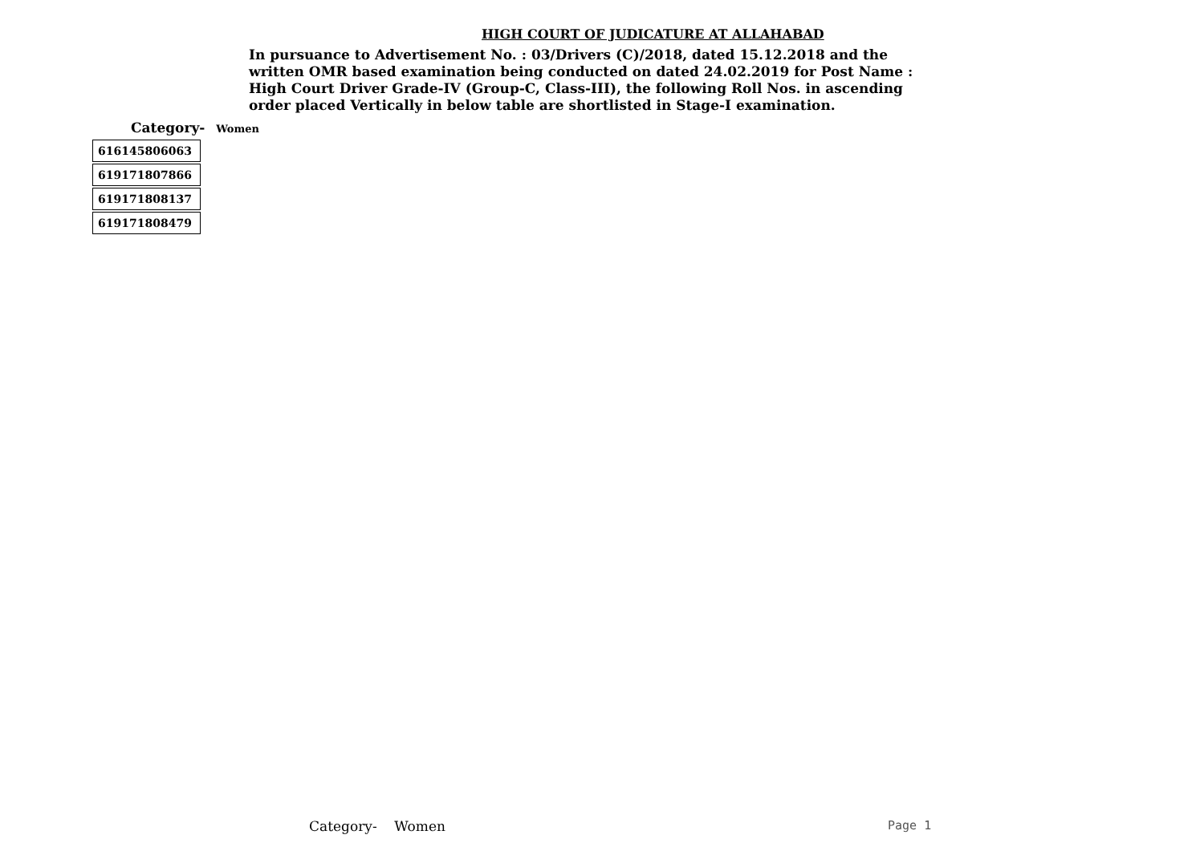HIGH COURT OF JUDICATURE AT ALLAHABAD
In pursuance to Advertisement No. : 03/Drivers (C)/2018, dated 15.12.2018 and the written OMR based examination being conducted on dated 24.02.2019 for Post Name : High Court Driver Grade-IV (Group-C, Class-III), the following Roll Nos. in ascending order placed Vertically in below table are shortlisted in Stage-I examination.
Category- Women
| 616145806063 |
| 619171807866 |
| 619171808137 |
| 619171808479 |
Category- Women Page 1